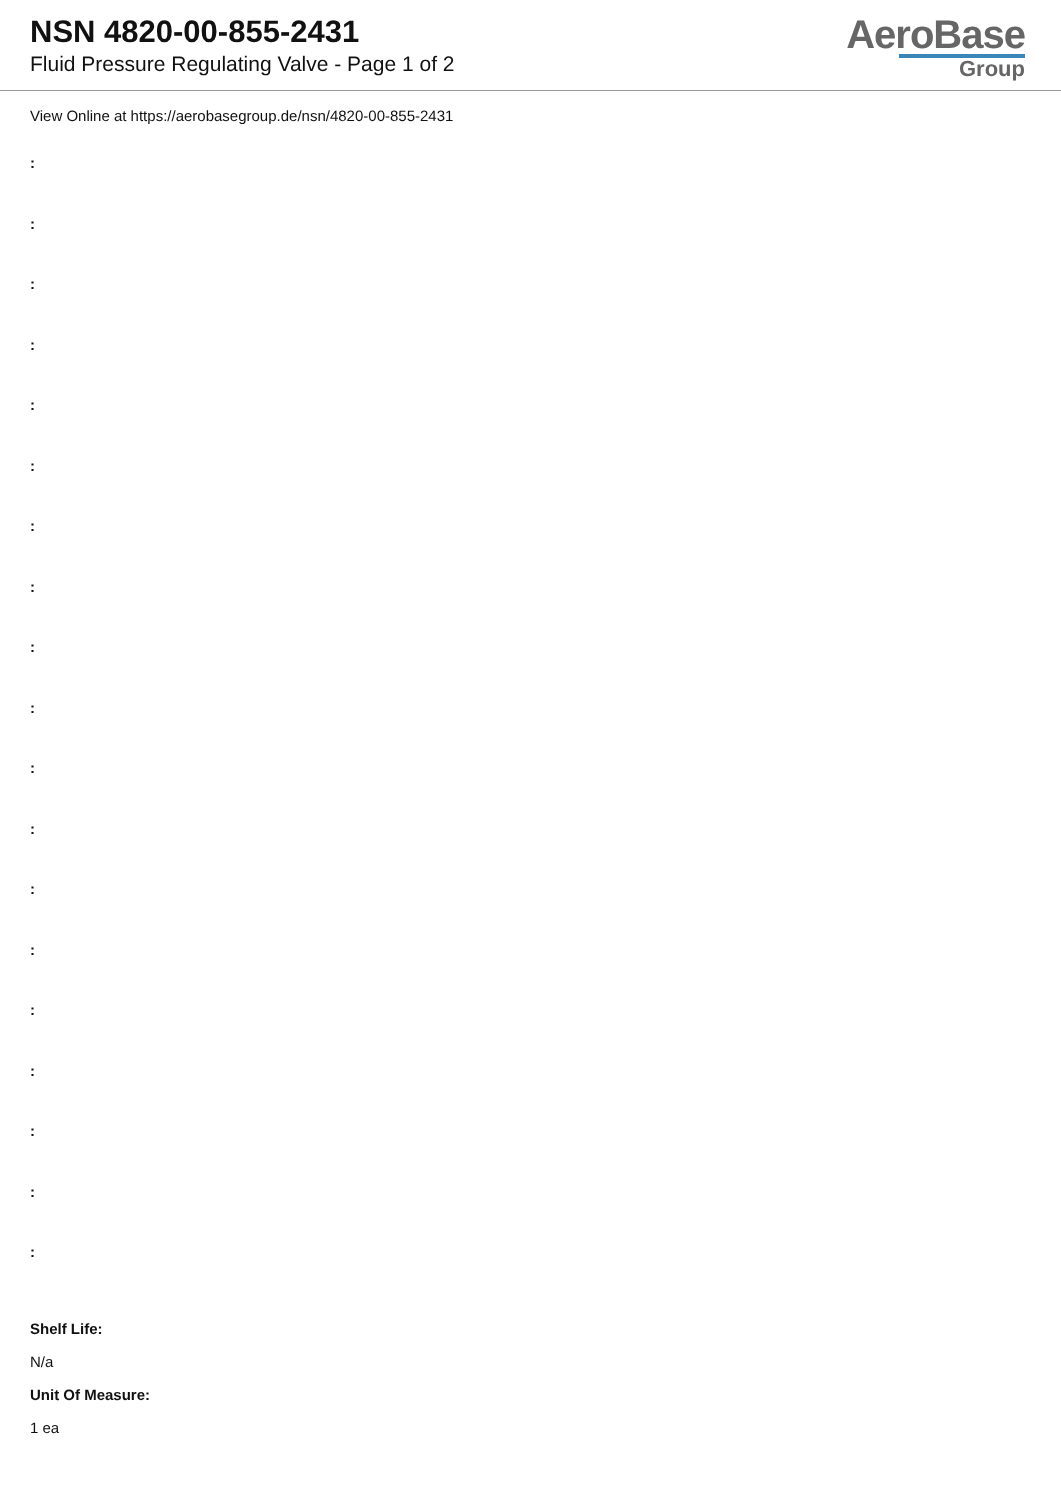NSN 4820-00-855-2431
Fluid Pressure Regulating Valve - Page 1 of 2
AeroBase
Group
View Online at https://aerobasegroup.de/nsn/4820-00-855-2431
:
:
:
:
:
:
:
:
:
:
:
:
:
:
:
:
:
:
:
Shelf Life:
N/a
Unit Of Measure:
1 ea